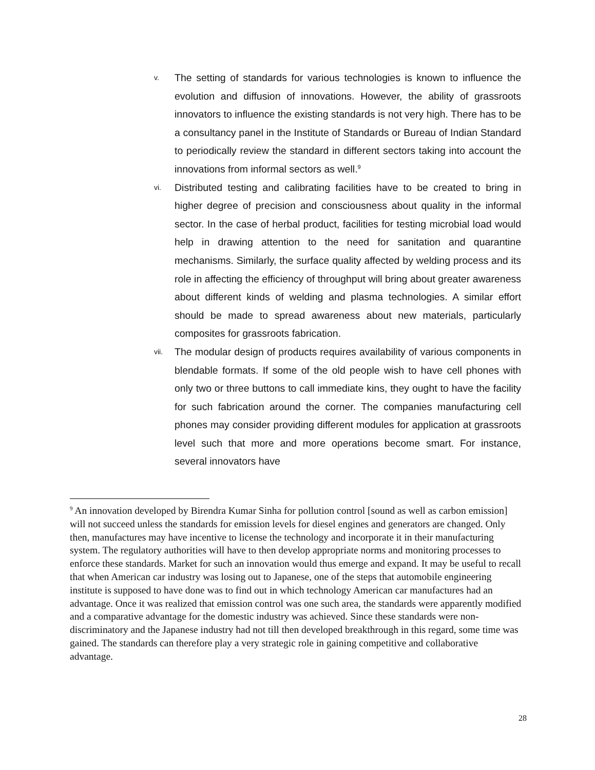v.
The setting of standards for various technologies is known to influence the evolution and diffusion of innovations. However, the ability of grassroots innovators to influence the existing standards is not very high. There has to be a consultancy panel in the Institute of Standards or Bureau of Indian Standard to periodically review the standard in different sectors taking into account the innovations from informal sectors as well.<sup>9</sup>
vi.
Distributed testing and calibrating facilities have to be created to bring in higher degree of precision and consciousness about quality in the informal sector. In the case of herbal product, facilities for testing microbial load would help in drawing attention to the need for sanitation and quarantine mechanisms. Similarly, the surface quality affected by welding process and its role in affecting the efficiency of throughput will bring about greater awareness about different kinds of welding and plasma technologies. A similar effort should be made to spread awareness about new materials, particularly composites for grassroots fabrication.
vii.
The modular design of products requires availability of various components in blendable formats. If some of the old people wish to have cell phones with only two or three buttons to call immediate kins, they ought to have the facility for such fabrication around the corner. The companies manufacturing cell phones may consider providing different modules for application at grassroots level such that more and more operations become smart. For instance, several innovators have
<sup>9</sup> An innovation developed by Birendra Kumar Sinha for pollution control [sound as well as carbon emission] will not succeed unless the standards for emission levels for diesel engines and generators are changed. Only then, manufactures may have incentive to license the technology and incorporate it in their manufacturing system. The regulatory authorities will have to then develop appropriate norms and monitoring processes to enforce these standards. Market for such an innovation would thus emerge and expand. It may be useful to recall that when American car industry was losing out to Japanese, one of the steps that automobile engineering institute is supposed to have done was to find out in which technology American car manufactures had an advantage. Once it was realized that emission control was one such area, the standards were apparently modified and a comparative advantage for the domestic industry was achieved. Since these standards were non-discriminatory and the Japanese industry had not till then developed breakthrough in this regard, some time was gained. The standards can therefore play a very strategic role in gaining competitive and collaborative advantage.
28